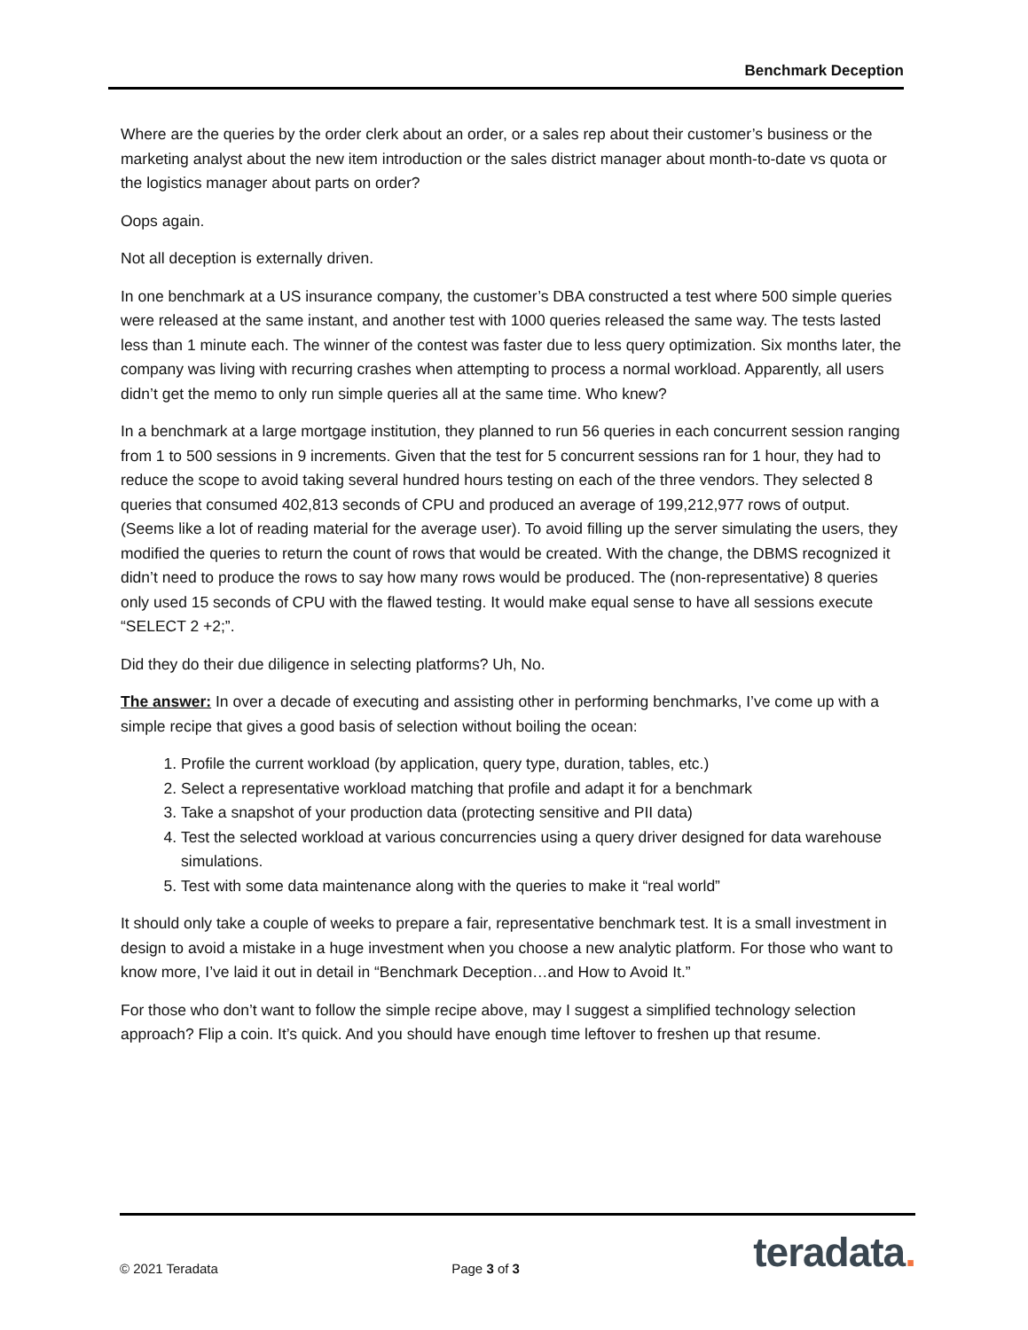Benchmark Deception
Where are the queries by the order clerk about an order, or a sales rep about their customer’s business or the marketing analyst about the new item introduction or the sales district manager about month-to-date vs quota or the logistics manager about parts on order?
Oops again.
Not all deception is externally driven.
In one benchmark at a US insurance company, the customer’s DBA constructed a test where 500 simple queries were released at the same instant, and another test with 1000 queries released the same way. The tests lasted less than 1 minute each. The winner of the contest was faster due to less query optimization. Six months later, the company was living with recurring crashes when attempting to process a normal workload. Apparently, all users didn’t get the memo to only run simple queries all at the same time. Who knew?
In a benchmark at a large mortgage institution, they planned to run 56 queries in each concurrent session ranging from 1 to 500 sessions in 9 increments. Given that the test for 5 concurrent sessions ran for 1 hour, they had to reduce the scope to avoid taking several hundred hours testing on each of the three vendors. They selected 8 queries that consumed 402,813 seconds of CPU and produced an average of 199,212,977 rows of output. (Seems like a lot of reading material for the average user). To avoid filling up the server simulating the users, they modified the queries to return the count of rows that would be created. With the change, the DBMS recognized it didn’t need to produce the rows to say how many rows would be produced. The (non-representative) 8 queries only used 15 seconds of CPU with the flawed testing. It would make equal sense to have all sessions execute “SELECT 2 +2;”.
Did they do their due diligence in selecting platforms? Uh, No.
The answer: In over a decade of executing and assisting other in performing benchmarks, I’ve come up with a simple recipe that gives a good basis of selection without boiling the ocean:
1. Profile the current workload (by application, query type, duration, tables, etc.)
2. Select a representative workload matching that profile and adapt it for a benchmark
3. Take a snapshot of your production data (protecting sensitive and PII data)
4. Test the selected workload at various concurrencies using a query driver designed for data warehouse simulations.
5. Test with some data maintenance along with the queries to make it “real world”
It should only take a couple of weeks to prepare a fair, representative benchmark test. It is a small investment in design to avoid a mistake in a huge investment when you choose a new analytic platform. For those who want to know more, I’ve laid it out in detail in “Benchmark Deception…and How to Avoid It.”
For those who don’t want to follow the simple recipe above, may I suggest a simplified technology selection approach? Flip a coin. It’s quick. And you should have enough time leftover to freshen up that resume.
© 2021 Teradata Page 3 of 3 teradata.